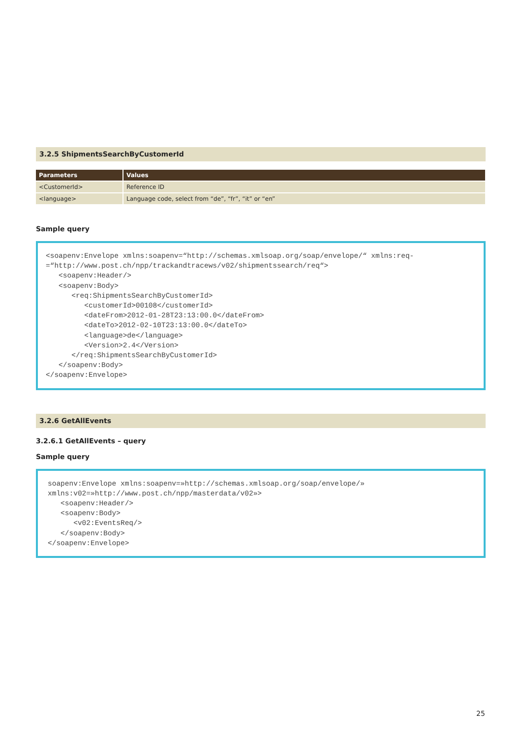3.2.5 ShipmentsSearchByCustomerId
| Parameters | Values |
| --- | --- |
| <CustomerId> | Reference ID |
| <language> | Language code, select from “de”, “fr”, “it” or “en” |
Sample query
<soapenv:Envelope xmlns:soapenv=“http://schemas.xmlsoap.org/soap/envelope/“ xmlns:req-
=“http://www.post.ch/npp/trackandtracews/v02/shipmentssearch/req“>
   <soapenv:Header/>
   <soapenv:Body>
      <req:ShipmentsSearchByCustomerId>
         <customerId>00108</customerId>
         <dateFrom>2012-01-28T23:13:00.0</dateFrom>
         <dateTo>2012-02-10T23:13:00.0</dateTo>
         <language>de</language>
         <Version>2.4</Version>
      </req:ShipmentsSearchByCustomerId>
   </soapenv:Body>
</soapenv:Envelope>
3.2.6 GetAllEvents
3.2.6.1 GetAllEvents – query
Sample query
soapenv:Envelope xmlns:soapenv=»http://schemas.xmlsoap.org/soap/envelope/»
xmlns:v02=»http://www.post.ch/npp/masterdata/v02»>
   <soapenv:Header/>
   <soapenv:Body>
      <v02:EventsReq/>
   </soapenv:Body>
</soapenv:Envelope>
25